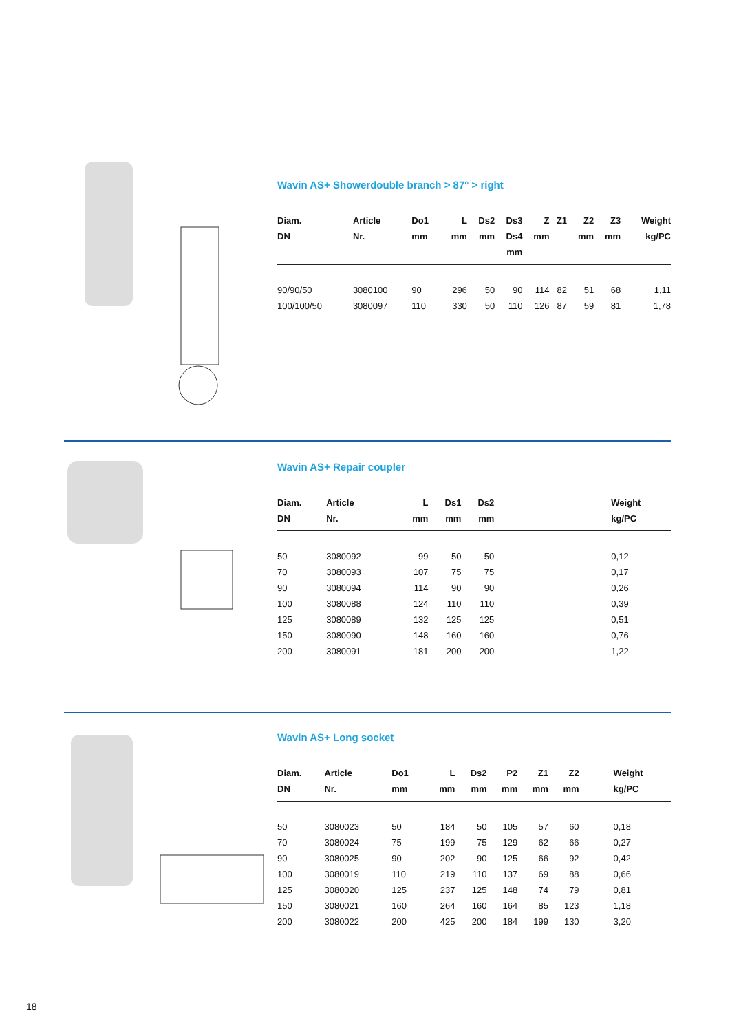Wavin AS+ Showerdouble branch > 87° > right
| Diam. DN | Article Nr. | Do1 mm | L mm | Ds2 mm | Ds3 Ds4 mm | Z mm | Z1 | Z2 mm | Z3 mm | Weight kg/PC |
| --- | --- | --- | --- | --- | --- | --- | --- | --- | --- | --- |
| 90/90/50 | 3080100 | 90 | 296 | 50 | 90 | 114 | 82 | 51 | 68 | 1,11 |
| 100/100/50 | 3080097 | 110 | 330 | 50 | 110 | 126 | 87 | 59 | 81 | 1,78 |
Wavin AS+ Repair coupler
| Diam. DN | Article Nr. | L mm | Ds1 mm | Ds2 mm | | Weight kg/PC |
| --- | --- | --- | --- | --- | --- | --- |
| 50 | 3080092 | 99 | 50 | 50 | | 0,12 |
| 70 | 3080093 | 107 | 75 | 75 | | 0,17 |
| 90 | 3080094 | 114 | 90 | 90 | | 0,26 |
| 100 | 3080088 | 124 | 110 | 110 | | 0,39 |
| 125 | 3080089 | 132 | 125 | 125 | | 0,51 |
| 150 | 3080090 | 148 | 160 | 160 | | 0,76 |
| 200 | 3080091 | 181 | 200 | 200 | | 1,22 |
Wavin AS+ Long socket
| Diam. DN | Article Nr. | Do1 mm | L mm | Ds2 mm | P2 mm | Z1 mm | Z2 mm | | Weight kg/PC |
| --- | --- | --- | --- | --- | --- | --- | --- | --- | --- |
| 50 | 3080023 | 50 | 184 | 50 | 105 | 57 | 60 | | 0,18 |
| 70 | 3080024 | 75 | 199 | 75 | 129 | 62 | 66 | | 0,27 |
| 90 | 3080025 | 90 | 202 | 90 | 125 | 66 | 92 | | 0,42 |
| 100 | 3080019 | 110 | 219 | 110 | 137 | 69 | 88 | | 0,66 |
| 125 | 3080020 | 125 | 237 | 125 | 148 | 74 | 79 | | 0,81 |
| 150 | 3080021 | 160 | 264 | 160 | 164 | 85 | 123 | | 1,18 |
| 200 | 3080022 | 200 | 425 | 200 | 184 | 199 | 130 | | 3,20 |
18